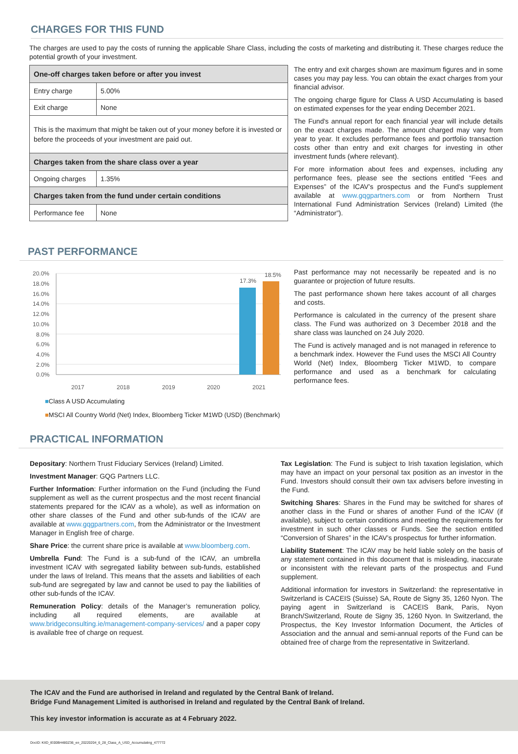CHARGES FOR THIS FUND
The charges are used to pay the costs of running the applicable Share Class, including the costs of marketing and distributing it. These charges reduce the potential growth of your investment.
| One-off charges taken before or after you invest | |
| Entry charge | 5.00% |
| Exit charge | None |
| This is the maximum that might be taken out of your money before it is invested or before the proceeds of your investment are paid out. | |
| Charges taken from the share class over a year | |
| Ongoing charges | 1.35% |
| Charges taken from the fund under certain conditions | |
| Performance fee | None |
The entry and exit charges shown are maximum figures and in some cases you may pay less. You can obtain the exact charges from your financial advisor.
The ongoing charge figure for Class A USD Accumulating is based on estimated expenses for the year ending December 2021.
The Fund's annual report for each financial year will include details on the exact charges made. The amount charged may vary from year to year. It excludes performance fees and portfolio transaction costs other than entry and exit charges for investing in other investment funds (where relevant).
For more information about fees and expenses, including any performance fees, please see the sections entitled “Fees and Expenses” of the ICAV’s prospectus and the Fund’s supplement available at www.gqgpartners.com or from Northern Trust International Fund Administration Services (Ireland) Limited (the “Administrator”).
PAST PERFORMANCE
20.0%
18.0%
16.0%
14.0%
12.0%
10.0%
8.0%
6.0%
4.0%
2.0%
0.0%
17.3%
18.5%
2017
2018
2019
2020
2021
■Class A USD Accumulating
■MSCI All Country World (Net) Index, Bloomberg Ticker M1WD (USD) (Benchmark)
Past performance may not necessarily be repeated and is no guarantee or projection of future results.
The past performance shown here takes account of all charges and costs.
Performance is calculated in the currency of the present share class. The Fund was authorized on 3 December 2018 and the share class was launched on 24 July 2020.
The Fund is actively managed and is not managed in reference to a benchmark index. However the Fund uses the MSCI All Country World (Net) Index, Bloomberg Ticker M1WD, to compare performance and used as a benchmark for calculating performance fees.
PRACTICAL INFORMATION
Depositary: Northern Trust Fiduciary Services (Ireland) Limited.
Investment Manager: GQG Partners LLC.
Further Information: Further information on the Fund (including the Fund supplement as well as the current prospectus and the most recent financial statements prepared for the ICAV as a whole), as well as information on other share classes of the Fund and other sub-funds of the ICAV are available at www.gqgpartners.com, from the Administrator or the Investment Manager in English free of charge.
Share Price: the current share price is available at www.bloomberg.com.
Umbrella Fund: The Fund is a sub-fund of the ICAV, an umbrella investment ICAV with segregated liability between sub-funds, established under the laws of Ireland. This means that the assets and liabilities of each sub-fund are segregated by law and cannot be used to pay the liabilities of other sub-funds of the ICAV.
Remuneration Policy: details of the Manager’s remuneration policy, including all required elements, are available at www.bridgeconsulting.ie/management-company-services/ and a paper copy is available free of charge on request.
Tax Legislation: The Fund is subject to Irish taxation legislation, which may have an impact on your personal tax position as an investor in the Fund. Investors should consult their own tax advisers before investing in the Fund.
Switching Shares: Shares in the Fund may be switched for shares of another class in the Fund or shares of another Fund of the ICAV (if available), subject to certain conditions and meeting the requirements for investment in such other classes or Funds. See the section entitled “Conversion of Shares” in the ICAV’s prospectus for further information.
Liability Statement: The ICAV may be held liable solely on the basis of any statement contained in this document that is misleading, inaccurate or inconsistent with the relevant parts of the prospectus and Fund supplement.
Additional information for investors in Switzerland: the representative in Switzerland is CACEIS (Suisse) SA, Route de Signy 35, 1260 Nyon. The paying agent in Switzerland is CACEIS Bank, Paris, Nyon Branch/Switzerland, Route de Signy 35, 1260 Nyon. In Switzerland, the Prospectus, the Key Investor Information Document, the Articles of Association and the annual and semi-annual reports of the Fund can be obtained free of charge from the representative in Switzerland.
The ICAV and the Fund are authorised in Ireland and regulated by the Central Bank of Ireland.
Bridge Fund Management Limited is authorised in Ireland and regulated by the Central Bank of Ireland.
This key investor information is accurate as at 4 February 2022.
DocID: KIID_IE00BH480Z36_en_20220204_6_28_Class_A_USD_Accumulating_477772